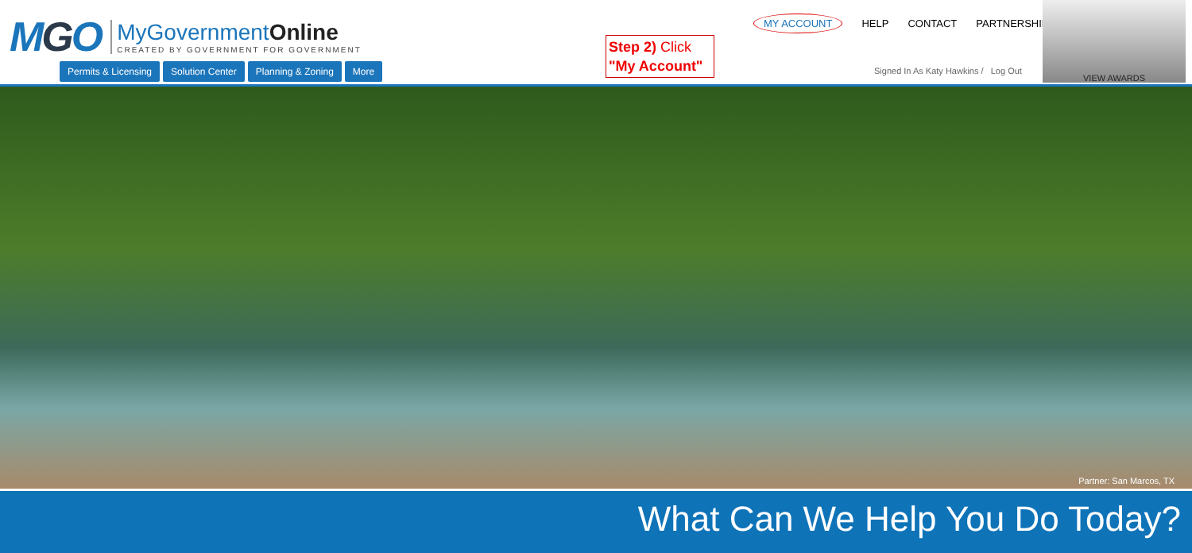MGO
MyGovernmentOnline
CREATED BY GOVERNMENT FOR GOVERNMENT
Permits & Licensing Solution Center Planning & Zoning More
Step 2) Click
"My Account"
MY ACCOUNT HELP CONTACT PARTNERSHIP
Signed In As Katy Hawkins / Log Out
VIEW AWARDS
Partner: San Marcos, TX
What Can We Help You Do Today?